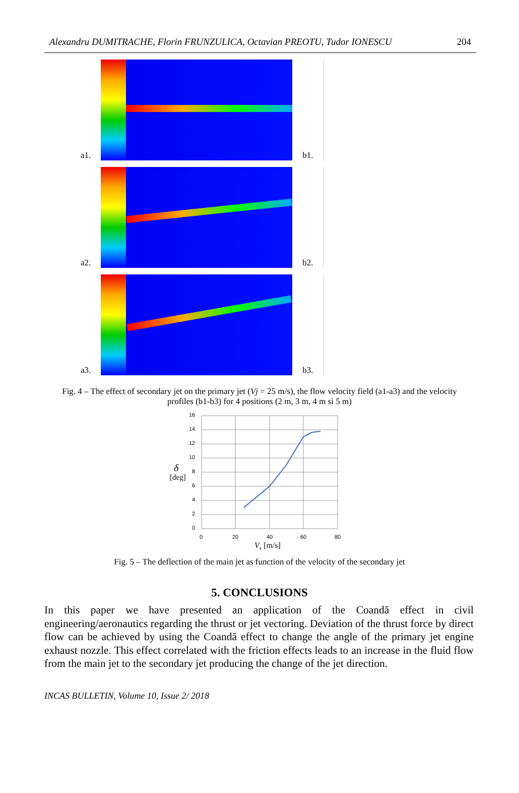Alexandru DUMITRACHE, Florin FRUNZULICA, Octavian PREOTU, Tudor IONESCU 204
a1.
b1.
a2.
b2.
a3.
b3.
Fig. 4 – The effect of secondary jet on the primary jet (Vj = 25 m/s), the flow velocity field (a1-a3) and the velocity profiles (b1-b3) for 4 positions (2 m, 3 m, 4 m si 5 m)
16
14
12
10
8
6
4
2
0
0
20
40
60
80
δ
[deg]
Vs [m/s]
Fig. 5 – The deflection of the main jet as function of the velocity of the secondary jet
5. CONCLUSIONS
In this paper we have presented an application of the Coandă effect in civil engineering/aeronautics regarding the thrust or jet vectoring. Deviation of the thrust force by direct flow can be achieved by using the Coandă effect to change the angle of the primary jet engine exhaust nozzle. This effect correlated with the friction effects leads to an increase in the fluid flow from the main jet to the secondary jet producing the change of the jet direction.
INCAS BULLETIN, Volume 10, Issue 2/ 2018